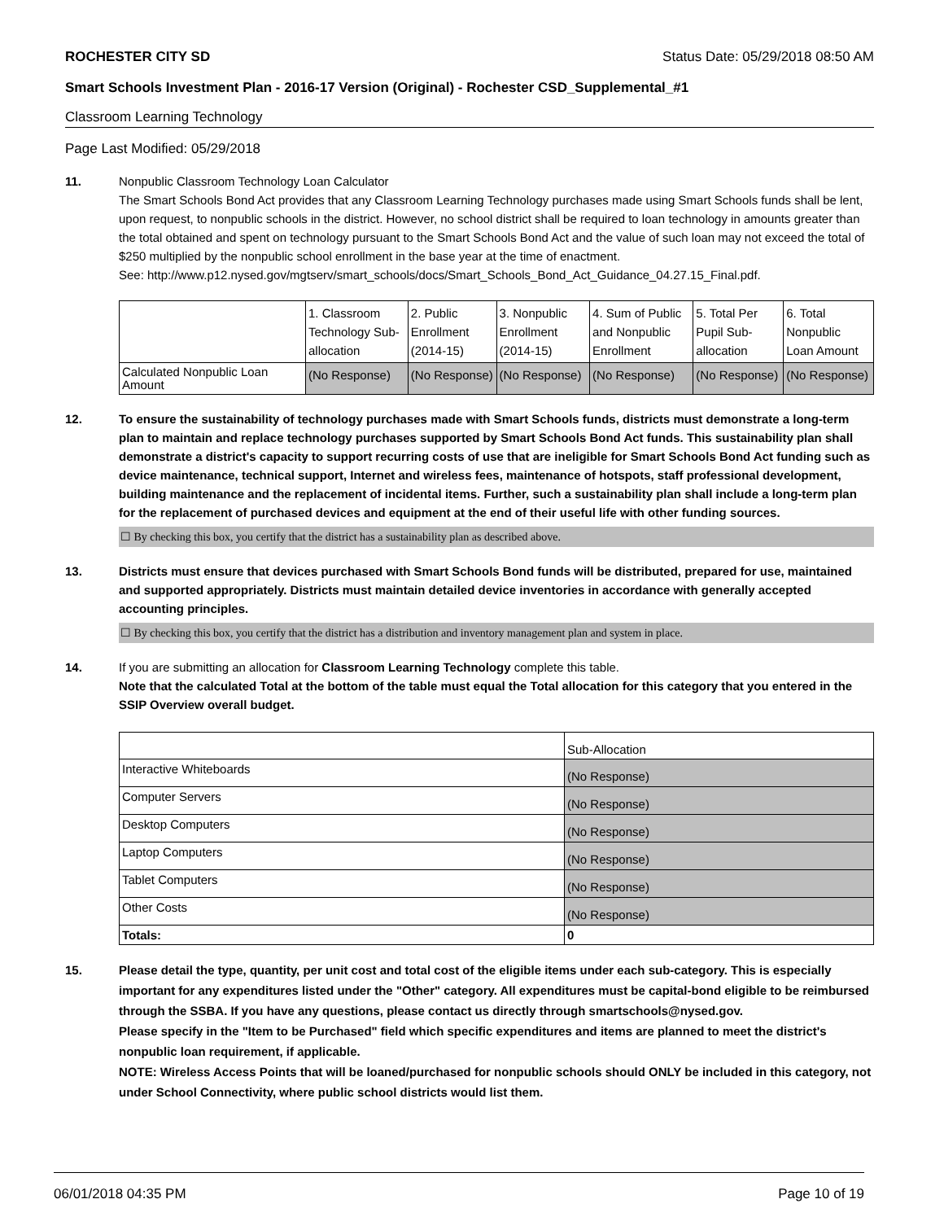ROCHESTER CITY SD Status Date: 05/29/2018 08:50 AM
Smart Schools Investment Plan - 2016-17 Version (Original) - Rochester CSD_Supplemental_#1
Classroom Learning Technology
Page Last Modified: 05/29/2018
11. Nonpublic Classroom Technology Loan Calculator
The Smart Schools Bond Act provides that any Classroom Learning Technology purchases made using Smart Schools funds shall be lent, upon request, to nonpublic schools in the district. However, no school district shall be required to loan technology in amounts greater than the total obtained and spent on technology pursuant to the Smart Schools Bond Act and the value of such loan may not exceed the total of $250 multiplied by the nonpublic school enrollment in the base year at the time of enactment.
See: http://www.p12.nysed.gov/mgtserv/smart_schools/docs/Smart_Schools_Bond_Act_Guidance_04.27.15_Final.pdf.
| | 1. Classroom Technology Sub-allocation | 2. Public Enrollment (2014-15) | 3. Nonpublic Enrollment (2014-15) | 4. Sum of Public and Nonpublic Enrollment | 5. Total Per Pupil Sub-allocation | 6. Total Nonpublic Loan Amount |
| --- | --- | --- | --- | --- | --- | --- |
| Calculated Nonpublic Loan Amount | (No Response) | (No Response) | (No Response) | (No Response) | (No Response) | (No Response) |
12. To ensure the sustainability of technology purchases made with Smart Schools funds, districts must demonstrate a long-term plan to maintain and replace technology purchases supported by Smart Schools Bond Act funds. This sustainability plan shall demonstrate a district's capacity to support recurring costs of use that are ineligible for Smart Schools Bond Act funding such as device maintenance, technical support, Internet and wireless fees, maintenance of hotspots, staff professional development, building maintenance and the replacement of incidental items. Further, such a sustainability plan shall include a long-term plan for the replacement of purchased devices and equipment at the end of their useful life with other funding sources.
☐ By checking this box, you certify that the district has a sustainability plan as described above.
13. Districts must ensure that devices purchased with Smart Schools Bond funds will be distributed, prepared for use, maintained and supported appropriately. Districts must maintain detailed device inventories in accordance with generally accepted accounting principles.
☐ By checking this box, you certify that the district has a distribution and inventory management plan and system in place.
14. If you are submitting an allocation for Classroom Learning Technology complete this table.
Note that the calculated Total at the bottom of the table must equal the Total allocation for this category that you entered in the SSIP Overview overall budget.
| | Sub-Allocation |
| --- | --- |
| Interactive Whiteboards | (No Response) |
| Computer Servers | (No Response) |
| Desktop Computers | (No Response) |
| Laptop Computers | (No Response) |
| Tablet Computers | (No Response) |
| Other Costs | (No Response) |
| Totals: | 0 |
15. Please detail the type, quantity, per unit cost and total cost of the eligible items under each sub-category. This is especially important for any expenditures listed under the "Other" category. All expenditures must be capital-bond eligible to be reimbursed through the SSBA. If you have any questions, please contact us directly through smartschools@nysed.gov.
Please specify in the "Item to be Purchased" field which specific expenditures and items are planned to meet the district's nonpublic loan requirement, if applicable.
NOTE: Wireless Access Points that will be loaned/purchased for nonpublic schools should ONLY be included in this category, not under School Connectivity, where public school districts would list them.
06/01/2018 04:35 PM Page 10 of 19